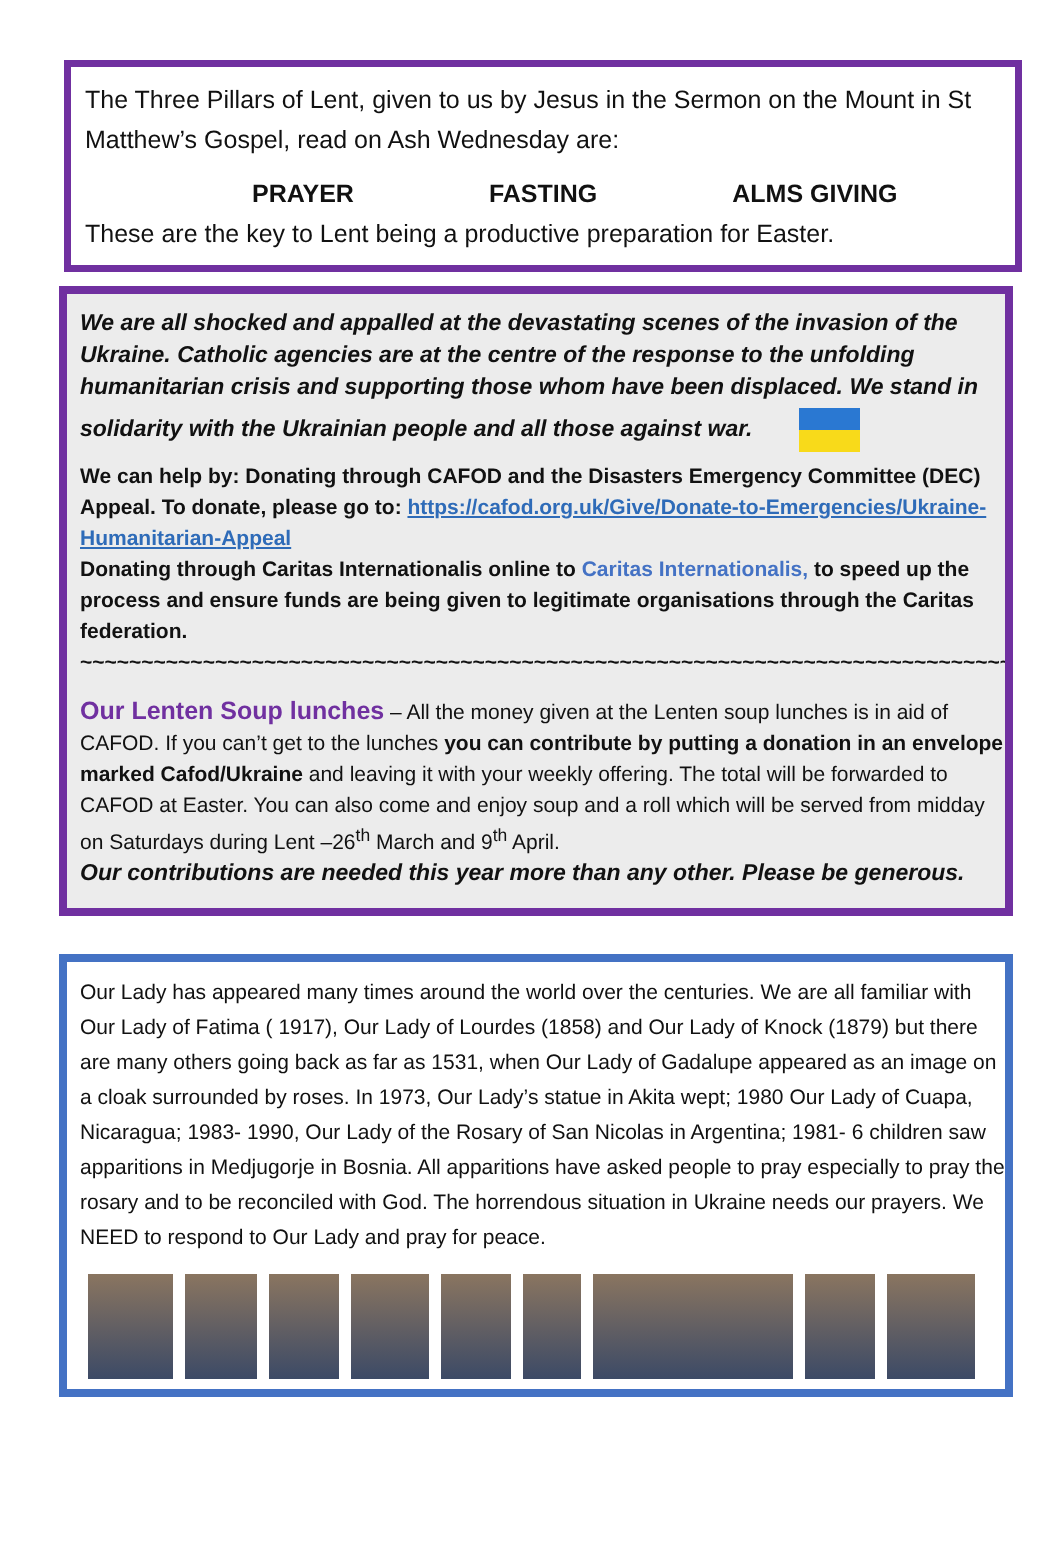The Three Pillars of Lent, given to us by Jesus in the Sermon on the Mount in St Matthew’s Gospel, read on Ash Wednesday are:
PRAYER FASTING ALMS GIVING
These are the key to Lent being a productive preparation for Easter.
We are all shocked and appalled at the devastating scenes of the invasion of the Ukraine. Catholic agencies are at the centre of the response to the unfolding humanitarian crisis and supporting those whom have been displaced. We stand in
solidarity with the Ukrainian people and all those against war.
We can help by: Donating through CAFOD and the Disasters Emergency Committee (DEC) Appeal. To donate, please go to: https://cafod.org.uk/Give/Donate-to-Emergencies/Ukraine-Humanitarian-Appeal
Donating through Caritas Internationalis online to Caritas Internationalis, to speed up the process and ensure funds are being given to legitimate organisations through the Caritas federation.
~~~~~~~~~~~~~~~~~~~~~~~~~~~~~~~~~~~~~~~~~~~~~~~~~~~~~~~~~~~~~~~~~~~~~~~~~~~~~
Our Lenten Soup lunches – All the money given at the Lenten soup lunches is in aid of CAFOD. If you can’t get to the lunches you can contribute by putting a donation in an envelope marked Cafod/Ukraine and leaving it with your weekly offering. The total will be forwarded to CAFOD at Easter. You can also come and enjoy soup and a roll which will be served from midday on Saturdays during Lent –26<sup>th</sup> March and 9<sup>th</sup> April.
Our contributions are needed this year more than any other. Please be generous.
Our Lady has appeared many times around the world over the centuries. We are all familiar with Our Lady of Fatima ( 1917), Our Lady of Lourdes (1858) and Our Lady of Knock (1879) but there are many others going back as far as 1531, when Our Lady of Gadalupe appeared as an image on a cloak surrounded by roses. In 1973, Our Lady’s statue in Akita wept; 1980 Our Lady of Cuapa, Nicaragua; 1983- 1990, Our Lady of the Rosary of San Nicolas in Argentina; 1981- 6 children saw apparitions in Medjugorje in Bosnia. All apparitions have asked people to pray especially to pray the rosary and to be reconciled with God. The horrendous situation in Ukraine needs our prayers. We NEED to respond to Our Lady and pray for peace.